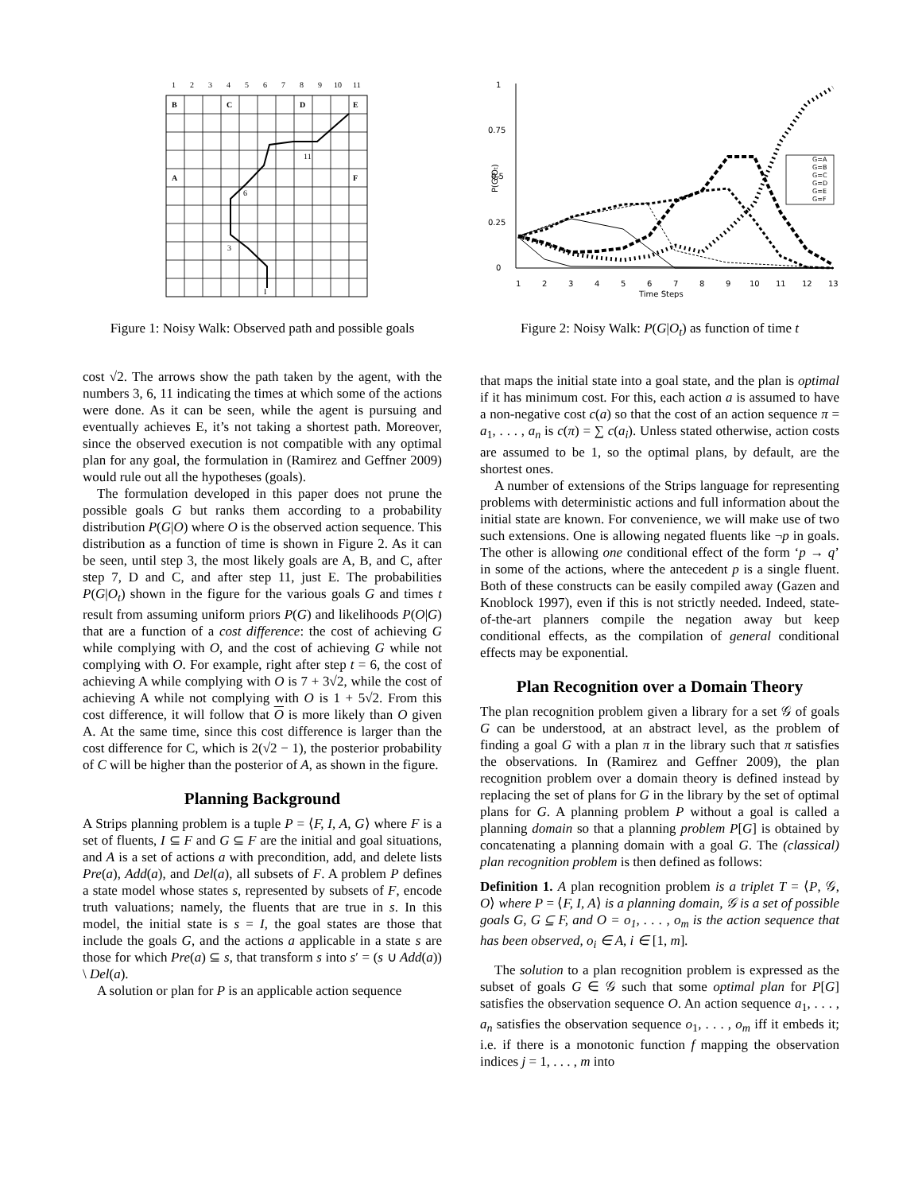1
2
3
4
5
6
7
8
9
10
11
B
C
D
E
A
F
I
11
6
3
Figure 1: Noisy Walk: Observed path and possible goals
cost √2. The arrows show the path taken by the agent, with the numbers 3, 6, 11 indicating the times at which some of the actions were done. As it can be seen, while the agent is pursuing and eventually achieves E, it’s not taking a shortest path. Moreover, since the observed execution is not compatible with any optimal plan for any goal, the formulation in (Ramirez and Geffner 2009) would rule out all the hypotheses (goals).
The formulation developed in this paper does not prune the possible goals G but ranks them according to a probability distribution P(G|O) where O is the observed action sequence. This distribution as a function of time is shown in Figure 2. As it can be seen, until step 3, the most likely goals are A, B, and C, after step 7, D and C, and after step 11, just E. The probabilities P(G|O<sub>t</sub>) shown in the figure for the various goals G and times t result from assuming uniform priors P(G) and likelihoods P(O|G) that are a function of a cost difference: the cost of achieving G while complying with O, and the cost of achieving G while not complying with O. For example, right after step t = 6, the cost of achieving A while complying with O is 7 + 3√2, while the cost of achieving A while not complying with O is 1 + 5√2. From this cost difference, it will follow that O is more likely than O given A. At the same time, since this cost difference is larger than the cost difference for C, which is 2(√2 − 1), the posterior probability of C will be higher than the posterior of A, as shown in the figure.
Planning Background
A Strips planning problem is a tuple P = ⟨F, I, A, G⟩ where F is a set of fluents, I ⊆ F and G ⊆ F are the initial and goal situations, and A is a set of actions a with precondition, add, and delete lists Pre(a), Add(a), and Del(a), all subsets of F. A problem P defines a state model whose states s, represented by subsets of F, encode truth valuations; namely, the fluents that are true in s. In this model, the initial state is s = I, the goal states are those that include the goals G, and the actions a applicable in a state s are those for which Pre(a) ⊆ s, that transform s into s′ = (s ∪ Add(a)) \ Del(a).
A solution or plan for P is an applicable action sequence
1
0.75
0.5
0.25
0
P(G|Ot)
1
2
3
4
5
6
7
8
9
10
11
12
13
Time Steps
G=A
G=B
G=C
G=D
G=E
G=F
Figure 2: Noisy Walk: P(G|O<sub>t</sub>) as function of time t
that maps the initial state into a goal state, and the plan is optimal if it has minimum cost. For this, each action a is assumed to have a non-negative cost c(a) so that the cost of an action sequence π = a<sub>1</sub>, . . . , a<sub>n</sub> is c(π) = ∑ c(a<sub>i</sub>). Unless stated otherwise, action costs are assumed to be 1, so the optimal plans, by default, are the shortest ones.
A number of extensions of the Strips language for representing problems with deterministic actions and full information about the initial state are known. For convenience, we will make use of two such extensions. One is allowing negated fluents like ¬p in goals. The other is allowing one conditional effect of the form ‘p → q’ in some of the actions, where the antecedent p is a single fluent. Both of these constructs can be easily compiled away (Gazen and Knoblock 1997), even if this is not strictly needed. Indeed, state-of-the-art planners compile the negation away but keep conditional effects, as the compilation of general conditional effects may be exponential.
Plan Recognition over a Domain Theory
The plan recognition problem given a library for a set 𝒢 of goals G can be understood, at an abstract level, as the problem of finding a goal G with a plan π in the library such that π satisfies the observations. In (Ramirez and Geffner 2009), the plan recognition problem over a domain theory is defined instead by replacing the set of plans for G in the library by the set of optimal plans for G. A planning problem P without a goal is called a planning domain so that a planning problem P[G] is obtained by concatenating a planning domain with a goal G. The (classical) plan recognition problem is then defined as follows:
Definition 1. A plan recognition problem is a triplet T = ⟨P, 𝒢, O⟩ where P = ⟨F, I, A⟩ is a planning domain, 𝒢 is a set of possible goals G, G ⊆ F, and O = o<sub>1</sub>, . . . , o<sub>m</sub> is the action sequence that has been observed, o<sub>i</sub> ∈ A, i ∈ [1, m].
The solution to a plan recognition problem is expressed as the subset of goals G ∈ 𝒢 such that some optimal plan for P[G] satisfies the observation sequence O. An action sequence a<sub>1</sub>, . . . , a<sub>n</sub> satisfies the observation sequence o<sub>1</sub>, . . . , o<sub>m</sub> iff it embeds it; i.e. if there is a monotonic function f mapping the observation indices j = 1, . . . , m into